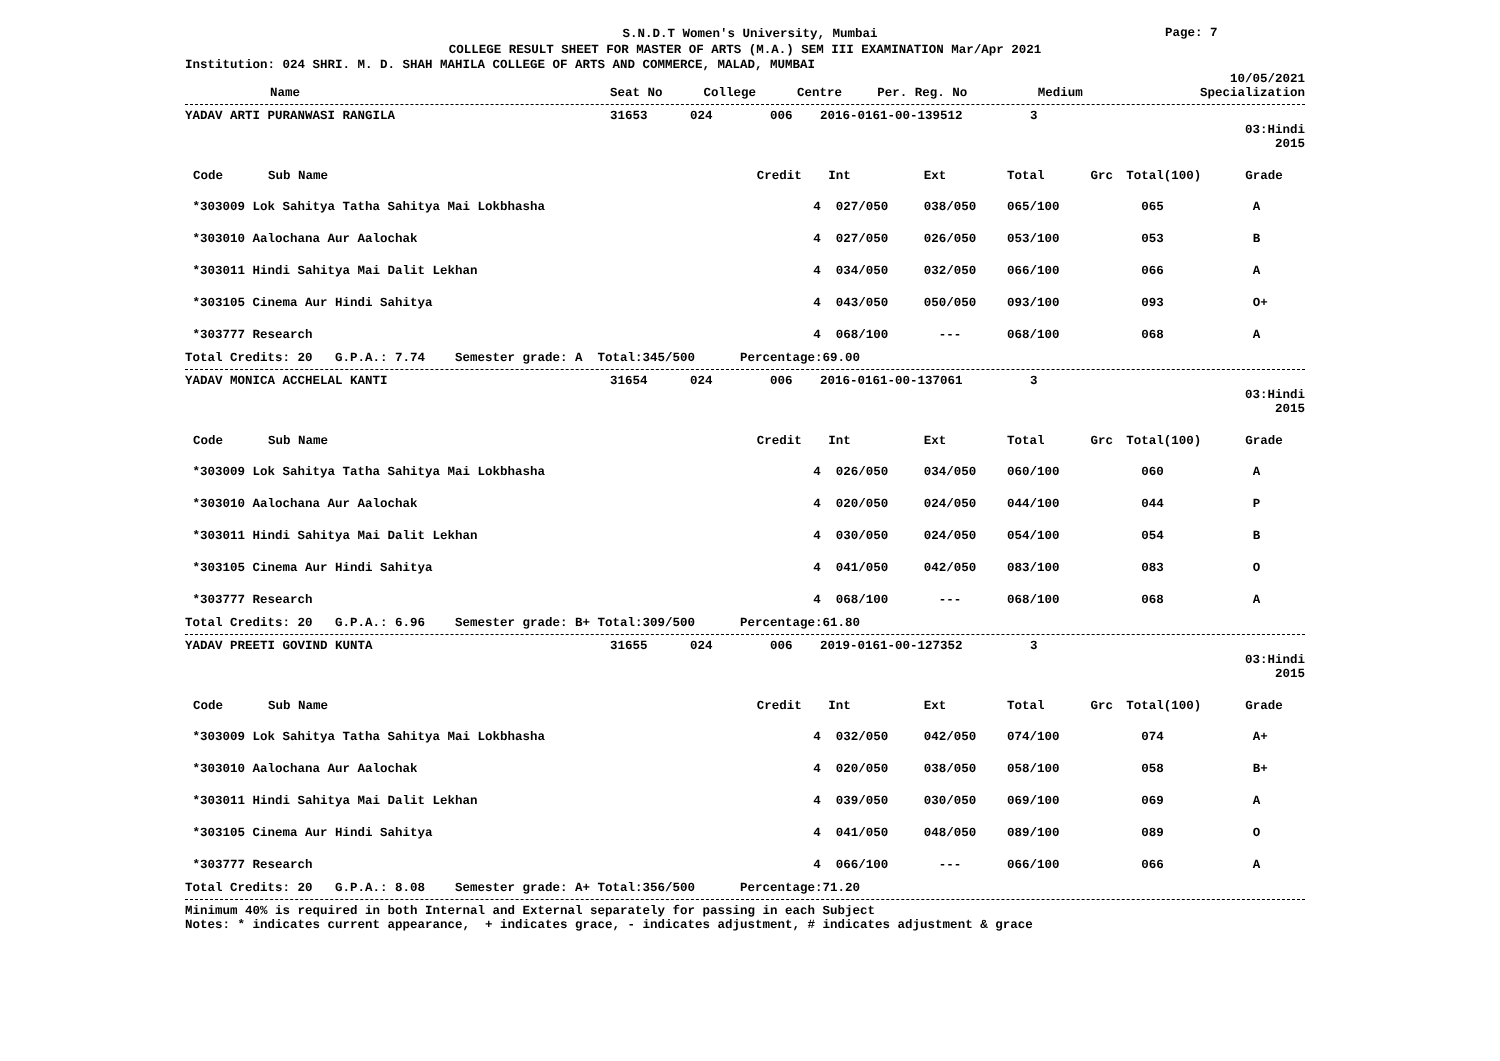S.N.D.T Women's University, Mumbai
Page: 7
COLLEGE RESULT SHEET FOR MASTER OF ARTS (M.A.) SEM III EXAMINATION Mar/Apr 2021
Institution: 024 SHRI. M. D. SHAH MAHILA COLLEGE OF ARTS AND COMMERCE, MALAD, MUMBAI
10/05/2021
| Name | Seat No | College | Centre | Per. Reg. No | Medium | Specialization |
| --- | --- | --- | --- | --- | --- | --- |
| YADAV ARTI PURANWASI RANGILA | 31653 | 024 | 006 | 2016-0161-00-139512 | 3 |
03:Hindi 2015
| Code Sub Name | Credit | Int | Ext | Total | Grc | Total(100) | Grade |
| --- | --- | --- | --- | --- | --- | --- | --- |
| *303009 Lok Sahitya Tatha Sahitya Mai Lokbhasha | 4 | 027/050 | 038/050 | 065/100 | | 065 | A |
| *303010 Aalochana Aur Aalochak | 4 | 027/050 | 026/050 | 053/100 | | 053 | B |
| *303011 Hindi Sahitya Mai Dalit Lekhan | 4 | 034/050 | 032/050 | 066/100 | | 066 | A |
| *303105 Cinema Aur Hindi Sahitya | 4 | 043/050 | 050/050 | 093/100 | | 093 | O+ |
| *303777 Research | 4 | 068/100 | --- | 068/100 | | 068 | A |
Total Credits: 20 G.P.A.: 7.74 Semester grade: A Total:345/500 Percentage:69.00
| YADAV MONICA ACCHELAL KANTI | 31654 | 024 | 006 | 2016-0161-00-137061 | 3 |
03:Hindi 2015
| Code Sub Name | Credit | Int | Ext | Total | Grc | Total(100) | Grade |
| --- | --- | --- | --- | --- | --- | --- | --- |
| *303009 Lok Sahitya Tatha Sahitya Mai Lokbhasha | 4 | 026/050 | 034/050 | 060/100 | | 060 | A |
| *303010 Aalochana Aur Aalochak | 4 | 020/050 | 024/050 | 044/100 | | 044 | P |
| *303011 Hindi Sahitya Mai Dalit Lekhan | 4 | 030/050 | 024/050 | 054/100 | | 054 | B |
| *303105 Cinema Aur Hindi Sahitya | 4 | 041/050 | 042/050 | 083/100 | | 083 | O |
| *303777 Research | 4 | 068/100 | --- | 068/100 | | 068 | A |
Total Credits: 20 G.P.A.: 6.96 Semester grade: B+ Total:309/500 Percentage:61.80
| YADAV PREETI GOVIND KUNTA | 31655 | 024 | 006 | 2019-0161-00-127352 | 3 |
03:Hindi 2015
| Code Sub Name | Credit | Int | Ext | Total | Grc | Total(100) | Grade |
| --- | --- | --- | --- | --- | --- | --- | --- |
| *303009 Lok Sahitya Tatha Sahitya Mai Lokbhasha | 4 | 032/050 | 042/050 | 074/100 | | 074 | A+ |
| *303010 Aalochana Aur Aalochak | 4 | 020/050 | 038/050 | 058/100 | | 058 | B+ |
| *303011 Hindi Sahitya Mai Dalit Lekhan | 4 | 039/050 | 030/050 | 069/100 | | 069 | A |
| *303105 Cinema Aur Hindi Sahitya | 4 | 041/050 | 048/050 | 089/100 | | 089 | O |
| *303777 Research | 4 | 066/100 | --- | 066/100 | | 066 | A |
Total Credits: 20 G.P.A.: 8.08 Semester grade: A+ Total:356/500 Percentage:71.20
Minimum 40% is required in both Internal and External separately for passing in each Subject
Notes: * indicates current appearance, + indicates grace, - indicates adjustment, # indicates adjustment & grace